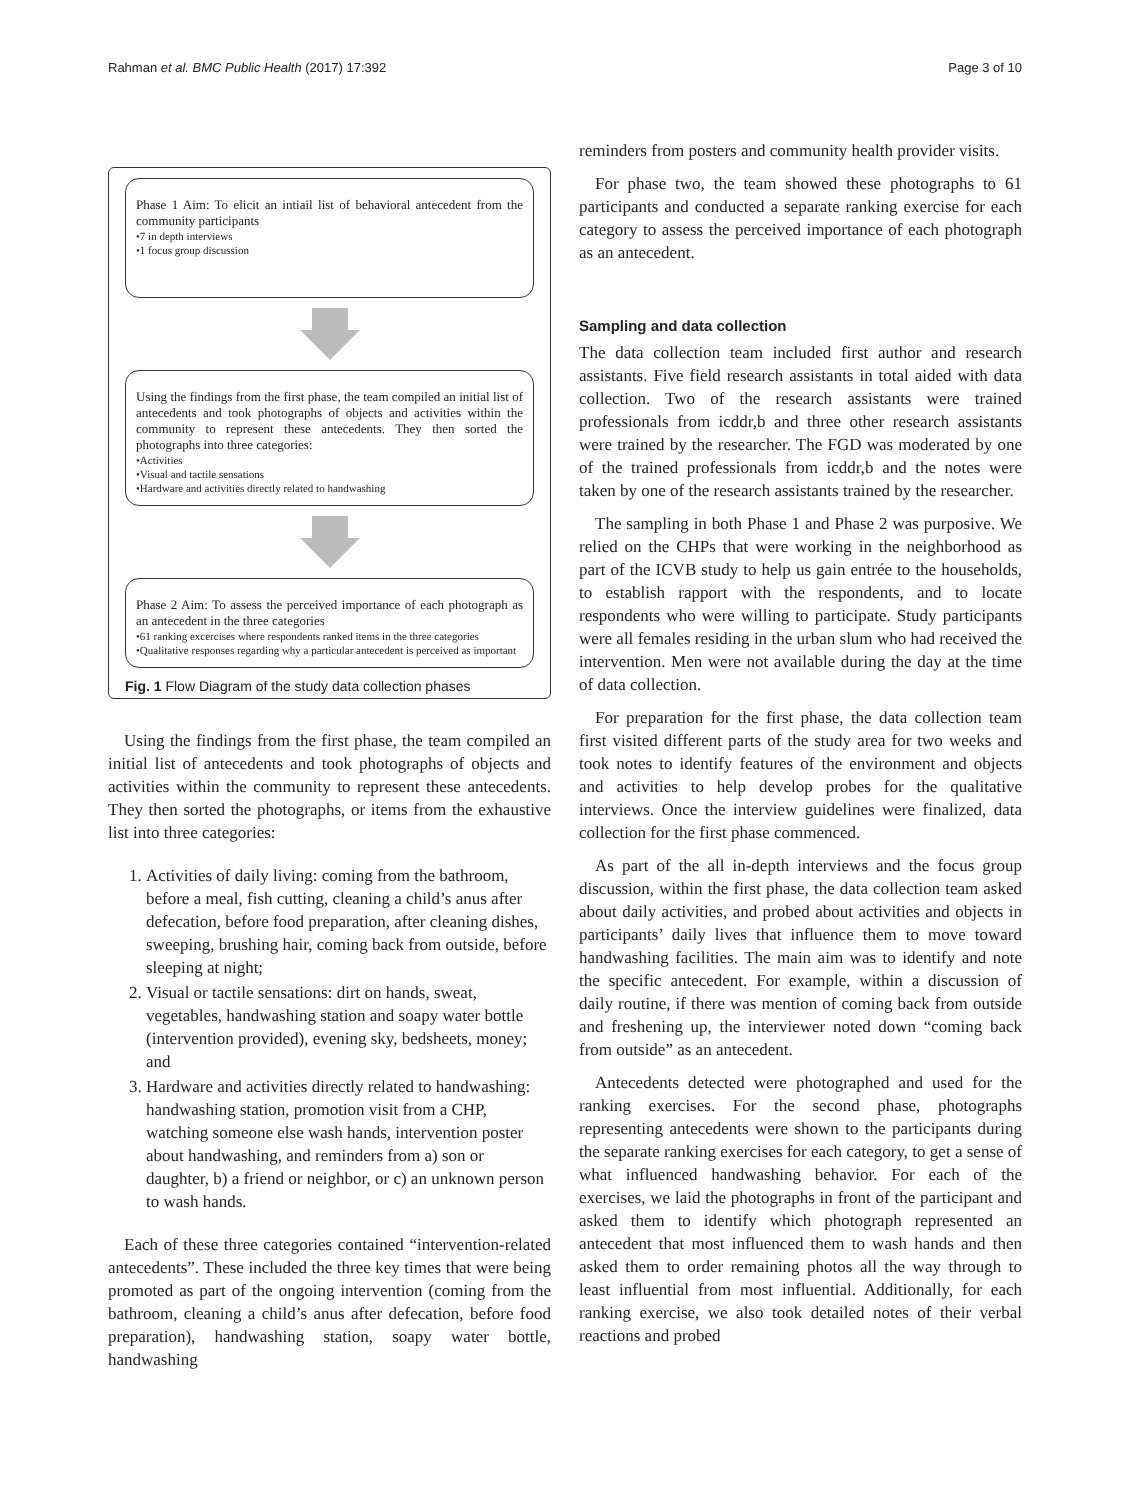Rahman et al. BMC Public Health (2017) 17:392 Page 3 of 10
Phase 1 Aim: To elicit an intiail list of behavioral antecedent from the community participants
•7 in depth interviews
•1 focus group discussion
Using the findings from the first phase, the team compiled an initial list of antecedents and took photographs of objects and activities within the community to represent these antecedents. They then sorted the photographs into three categories:
•Activities
•Visual and tactile sensations
•Hardware and activities directly related to handwashing
Phase 2 Aim: To assess the perceived importance of each photograph as an antecedent in the three categories
•61 ranking excercises where respondents ranked items in the three categories
•Qualitative responses regarding why a particular antecedent is perceived as important
Fig. 1 Flow Diagram of the study data collection phases
Using the findings from the first phase, the team compiled an initial list of antecedents and took photographs of objects and activities within the community to represent these antecedents. They then sorted the photographs, or items from the exhaustive list into three categories:
1. Activities of daily living: coming from the bathroom, before a meal, fish cutting, cleaning a child’s anus after defecation, before food preparation, after cleaning dishes, sweeping, brushing hair, coming back from outside, before sleeping at night;
2. Visual or tactile sensations: dirt on hands, sweat, vegetables, handwashing station and soapy water bottle (intervention provided), evening sky, bedsheets, money; and
3. Hardware and activities directly related to handwashing: handwashing station, promotion visit from a CHP, watching someone else wash hands, intervention poster about handwashing, and reminders from a) son or daughter, b) a friend or neighbor, or c) an unknown person to wash hands.
Each of these three categories contained “intervention-related antecedents”. These included the three key times that were being promoted as part of the ongoing intervention (coming from the bathroom, cleaning a child’s anus after defecation, before food preparation), handwashing station, soapy water bottle, handwashing
reminders from posters and community health provider visits.
For phase two, the team showed these photographs to 61 participants and conducted a separate ranking exercise for each category to assess the perceived importance of each photograph as an antecedent.
Sampling and data collection
The data collection team included first author and research assistants. Five field research assistants in total aided with data collection. Two of the research assistants were trained professionals from icddr,b and three other research assistants were trained by the researcher. The FGD was moderated by one of the trained professionals from icddr,b and the notes were taken by one of the research assistants trained by the researcher.
The sampling in both Phase 1 and Phase 2 was purposive. We relied on the CHPs that were working in the neighborhood as part of the ICVB study to help us gain entrée to the households, to establish rapport with the respondents, and to locate respondents who were willing to participate. Study participants were all females residing in the urban slum who had received the intervention. Men were not available during the day at the time of data collection.
For preparation for the first phase, the data collection team first visited different parts of the study area for two weeks and took notes to identify features of the environment and objects and activities to help develop probes for the qualitative interviews. Once the interview guidelines were finalized, data collection for the first phase commenced.
As part of the all in-depth interviews and the focus group discussion, within the first phase, the data collection team asked about daily activities, and probed about activities and objects in participants’ daily lives that influence them to move toward handwashing facilities. The main aim was to identify and note the specific antecedent. For example, within a discussion of daily routine, if there was mention of coming back from outside and freshening up, the interviewer noted down “coming back from outside” as an antecedent.
Antecedents detected were photographed and used for the ranking exercises. For the second phase, photographs representing antecedents were shown to the participants during the separate ranking exercises for each category, to get a sense of what influenced handwashing behavior. For each of the exercises, we laid the photographs in front of the participant and asked them to identify which photograph represented an antecedent that most influenced them to wash hands and then asked them to order remaining photos all the way through to least influential from most influential. Additionally, for each ranking exercise, we also took detailed notes of their verbal reactions and probed